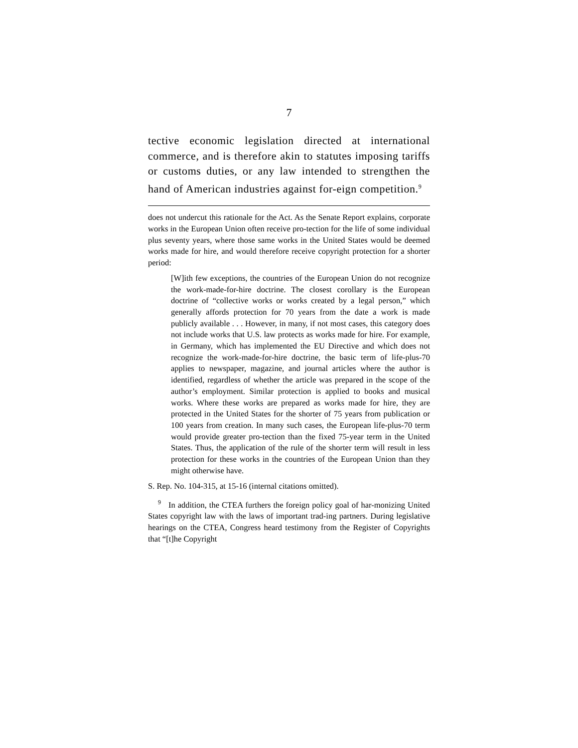7
tective economic legislation directed at international commerce, and is therefore akin to statutes imposing tariffs or customs duties, or any law intended to strengthen the hand of American industries against for-eign competition.<sup>9</sup>
does not undercut this rationale for the Act. As the Senate Report explains, corporate works in the European Union often receive pro-tection for the life of some individual plus seventy years, where those same works in the United States would be deemed works made for hire, and would therefore receive copyright protection for a shorter period:
[W]ith few exceptions, the countries of the European Union do not recognize the work-made-for-hire doctrine. The closest corollary is the European doctrine of “collective works or works created by a legal person,” which generally affords protection for 70 years from the date a work is made publicly available . . . However, in many, if not most cases, this category does not include works that U.S. law protects as works made for hire. For example, in Germany, which has implemented the EU Directive and which does not recognize the work-made-for-hire doctrine, the basic term of life-plus-70 applies to newspaper, magazine, and journal articles where the author is identified, regardless of whether the article was prepared in the scope of the author’s employment. Similar protection is applied to books and musical works. Where these works are prepared as works made for hire, they are protected in the United States for the shorter of 75 years from publication or 100 years from creation. In many such cases, the European life-plus-70 term would provide greater pro-tection than the fixed 75-year term in the United States. Thus, the application of the rule of the shorter term will result in less protection for these works in the countries of the European Union than they might otherwise have.
S. Rep. No. 104-315, at 15-16 (internal citations omitted).
<sup>9</sup> In addition, the CTEA furthers the foreign policy goal of har-monizing United States copyright law with the laws of important trad-ing partners. During legislative hearings on the CTEA, Congress heard testimony from the Register of Copyrights that “[t]he Copyright